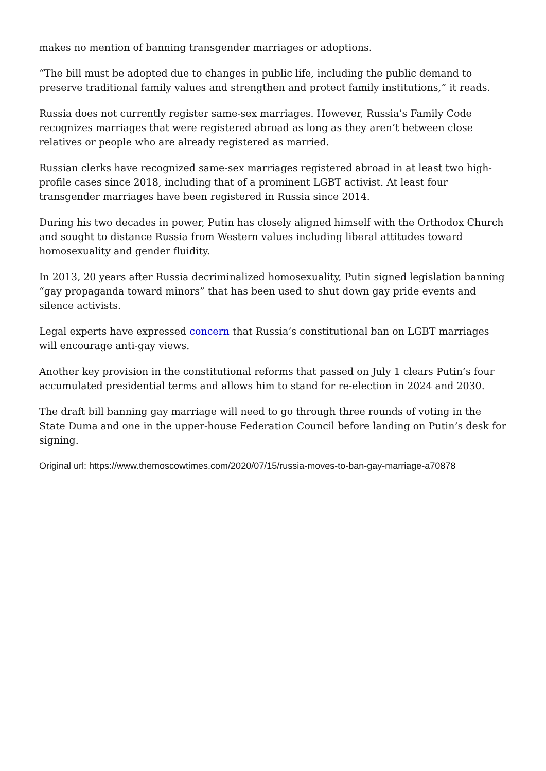makes no mention of banning transgender marriages or adoptions.
“The bill must be adopted due to changes in public life, including the public demand to preserve traditional family values and strengthen and protect family institutions,” it reads.
Russia does not currently register same-sex marriages. However, Russia’s Family Code recognizes marriages that were registered abroad as long as they aren’t between close relatives or people who are already registered as married.
Russian clerks have recognized same-sex marriages registered abroad in at least two high-profile cases since 2018, including that of a prominent LGBT activist. At least four transgender marriages have been registered in Russia since 2014.
During his two decades in power, Putin has closely aligned himself with the Orthodox Church and sought to distance Russia from Western values including liberal attitudes toward homosexuality and gender fluidity.
In 2013, 20 years after Russia decriminalized homosexuality, Putin signed legislation banning “gay propaganda toward minors” that has been used to shut down gay pride events and silence activists.
Legal experts have expressed concern that Russia’s constitutional ban on LGBT marriages will encourage anti-gay views.
Another key provision in the constitutional reforms that passed on July 1 clears Putin’s four accumulated presidential terms and allows him to stand for re-election in 2024 and 2030.
The draft bill banning gay marriage will need to go through three rounds of voting in the State Duma and one in the upper-house Federation Council before landing on Putin’s desk for signing.
Original url: https://www.themoscowtimes.com/2020/07/15/russia-moves-to-ban-gay-marriage-a70878